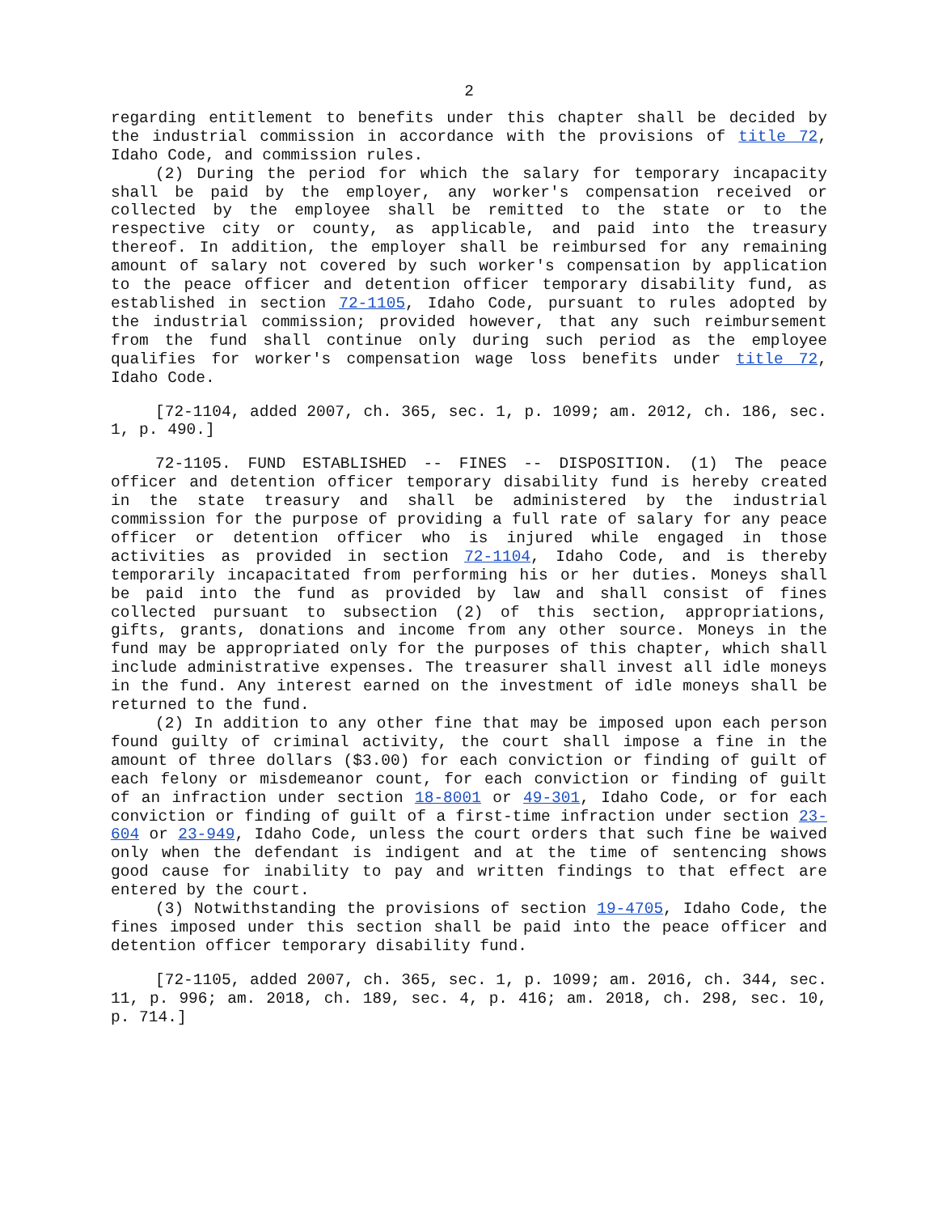2
regarding entitlement to benefits under this chapter shall be decided by the industrial commission in accordance with the provisions of title 72, Idaho Code, and commission rules.
(2) During the period for which the salary for temporary incapacity shall be paid by the employer, any worker's compensation received or collected by the employee shall be remitted to the state or to the respective city or county, as applicable, and paid into the treasury thereof. In addition, the employer shall be reimbursed for any remaining amount of salary not covered by such worker's compensation by application to the peace officer and detention officer temporary disability fund, as established in section 72-1105, Idaho Code, pursuant to rules adopted by the industrial commission; provided however, that any such reimbursement from the fund shall continue only during such period as the employee qualifies for worker's compensation wage loss benefits under title 72, Idaho Code.
[72-1104, added 2007, ch. 365, sec. 1, p. 1099; am. 2012, ch. 186, sec. 1, p. 490.]
72-1105. FUND ESTABLISHED -- FINES -- DISPOSITION. (1) The peace officer and detention officer temporary disability fund is hereby created in the state treasury and shall be administered by the industrial commission for the purpose of providing a full rate of salary for any peace officer or detention officer who is injured while engaged in those activities as provided in section 72-1104, Idaho Code, and is thereby temporarily incapacitated from performing his or her duties. Moneys shall be paid into the fund as provided by law and shall consist of fines collected pursuant to subsection (2) of this section, appropriations, gifts, grants, donations and income from any other source. Moneys in the fund may be appropriated only for the purposes of this chapter, which shall include administrative expenses. The treasurer shall invest all idle moneys in the fund. Any interest earned on the investment of idle moneys shall be returned to the fund.
(2) In addition to any other fine that may be imposed upon each person found guilty of criminal activity, the court shall impose a fine in the amount of three dollars ($3.00) for each conviction or finding of guilt of each felony or misdemeanor count, for each conviction or finding of guilt of an infraction under section 18-8001 or 49-301, Idaho Code, or for each conviction or finding of guilt of a first-time infraction under section 23-604 or 23-949, Idaho Code, unless the court orders that such fine be waived only when the defendant is indigent and at the time of sentencing shows good cause for inability to pay and written findings to that effect are entered by the court.
(3) Notwithstanding the provisions of section 19-4705, Idaho Code, the fines imposed under this section shall be paid into the peace officer and detention officer temporary disability fund.
[72-1105, added 2007, ch. 365, sec. 1, p. 1099; am. 2016, ch. 344, sec. 11, p. 996; am. 2018, ch. 189, sec. 4, p. 416; am. 2018, ch. 298, sec. 10, p. 714.]